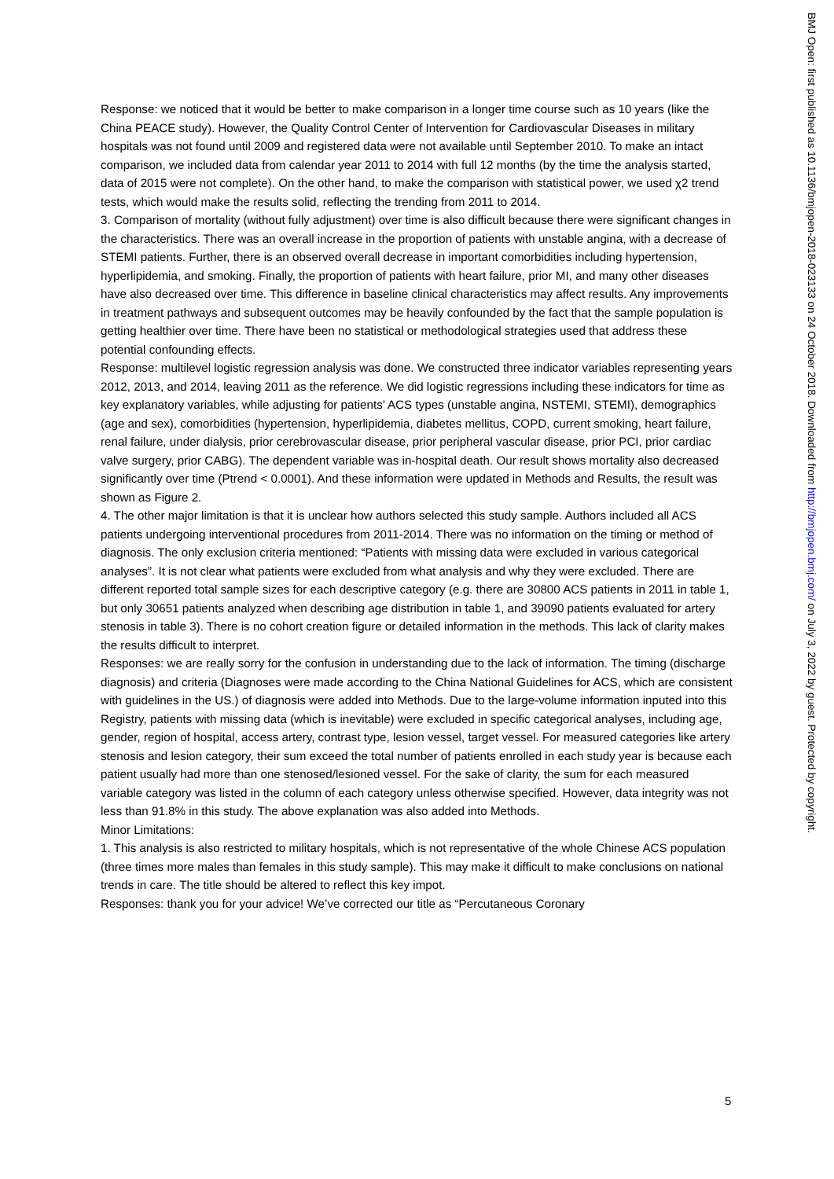Response: we noticed that it would be better to make comparison in a longer time course such as 10 years (like the China PEACE study). However, the Quality Control Center of Intervention for Cardiovascular Diseases in military hospitals was not found until 2009 and registered data were not available until September 2010. To make an intact comparison, we included data from calendar year 2011 to 2014 with full 12 months (by the time the analysis started, data of 2015 were not complete). On the other hand, to make the comparison with statistical power, we used χ2 trend tests, which would make the results solid, reflecting the trending from 2011 to 2014.
3. Comparison of mortality (without fully adjustment) over time is also difficult because there were significant changes in the characteristics. There was an overall increase in the proportion of patients with unstable angina, with a decrease of STEMI patients. Further, there is an observed overall decrease in important comorbidities including hypertension, hyperlipidemia, and smoking. Finally, the proportion of patients with heart failure, prior MI, and many other diseases have also decreased over time. This difference in baseline clinical characteristics may affect results. Any improvements in treatment pathways and subsequent outcomes may be heavily confounded by the fact that the sample population is getting healthier over time. There have been no statistical or methodological strategies used that address these potential confounding effects.
Response: multilevel logistic regression analysis was done. We constructed three indicator variables representing years 2012, 2013, and 2014, leaving 2011 as the reference. We did logistic regressions including these indicators for time as key explanatory variables, while adjusting for patients’ ACS types (unstable angina, NSTEMI, STEMI), demographics (age and sex), comorbidities (hypertension, hyperlipidemia, diabetes mellitus, COPD, current smoking, heart failure, renal failure, under dialysis, prior cerebrovascular disease, prior peripheral vascular disease, prior PCI, prior cardiac valve surgery, prior CABG). The dependent variable was in-hospital death. Our result shows mortality also decreased significantly over time (Ptrend < 0.0001). And these information were updated in Methods and Results, the result was shown as Figure 2.
4. The other major limitation is that it is unclear how authors selected this study sample. Authors included all ACS patients undergoing interventional procedures from 2011-2014. There was no information on the timing or method of diagnosis. The only exclusion criteria mentioned: “Patients with missing data were excluded in various categorical analyses”. It is not clear what patients were excluded from what analysis and why they were excluded. There are different reported total sample sizes for each descriptive category (e.g. there are 30800 ACS patients in 2011 in table 1, but only 30651 patients analyzed when describing age distribution in table 1, and 39090 patients evaluated for artery stenosis in table 3). There is no cohort creation figure or detailed information in the methods. This lack of clarity makes the results difficult to interpret.
Responses: we are really sorry for the confusion in understanding due to the lack of information. The timing (discharge diagnosis) and criteria (Diagnoses were made according to the China National Guidelines for ACS, which are consistent with guidelines in the US.) of diagnosis were added into Methods. Due to the large-volume information inputed into this Registry, patients with missing data (which is inevitable) were excluded in specific categorical analyses, including age, gender, region of hospital, access artery, contrast type, lesion vessel, target vessel. For measured categories like artery stenosis and lesion category, their sum exceed the total number of patients enrolled in each study year is because each patient usually had more than one stenosed/lesioned vessel. For the sake of clarity, the sum for each measured variable category was listed in the column of each category unless otherwise specified. However, data integrity was not less than 91.8% in this study. The above explanation was also added into Methods.
Minor Limitations:
1. This analysis is also restricted to military hospitals, which is not representative of the whole Chinese ACS population (three times more males than females in this study sample). This may make it difficult to make conclusions on national trends in care. The title should be altered to reflect this key impot.
Responses: thank you for your advice! We’ve corrected our title as “Percutaneous Coronary
5
BMJ Open: first published as 10.1136/bmjopen-2018-023133 on 24 October 2018. Downloaded from http://bmjopen.bmj.com/ on July 3, 2022 by guest. Protected by copyright.